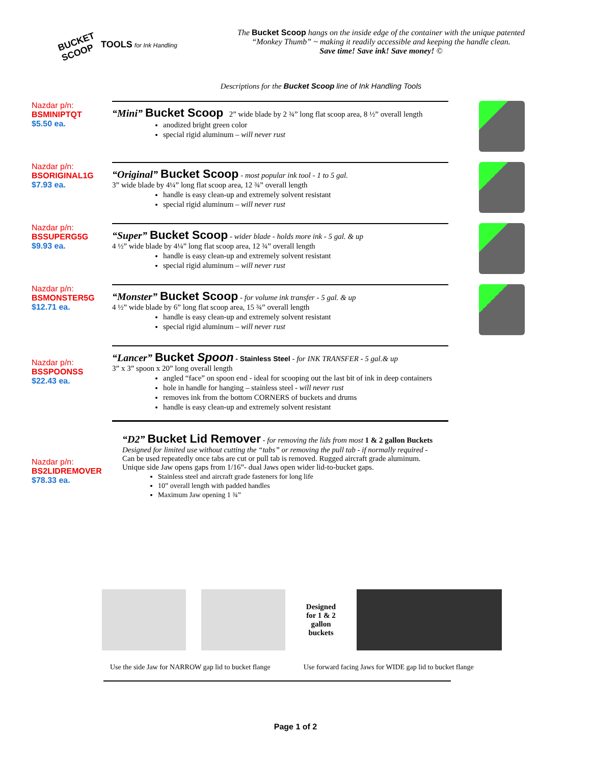BUCKET SCOOP
TOOLS for Ink Handling
The Bucket Scoop hangs on the inside edge of the container with the unique patented “Monkey Thumb” ~ making it readily accessible and keeping the handle clean.
Save time! Save ink! Save money! ©
Descriptions for the Bucket Scoop line of Ink Handling Tools
Nazdar p/n:
BSMINIPTQT
$5.50 ea.
“Mini” Bucket Scoop 2” wide blade by 2 ¾” long flat scoop area, 8 ½” overall length
anodized bright green color
special rigid aluminum – will never rust
Nazdar p/n:
BSORIGINAL1G
$7.93 ea.
“Original” Bucket Scoop - most popular ink tool - 1 to 5 gal.
3” wide blade by 4¼” long flat scoop area, 12 ¾” overall length
handle is easy clean-up and extremely solvent resistant
special rigid aluminum – will never rust
Nazdar p/n:
BSSUPERG5G
$9.93 ea.
“Super” Bucket Scoop - wider blade - holds more ink - 5 gal. & up
4 ½” wide blade by 4¼” long flat scoop area, 12 ¾” overall length
handle is easy clean-up and extremely solvent resistant
special rigid aluminum – will never rust
Nazdar p/n:
BSMONSTER5G
$12.71 ea.
“Monster” Bucket Scoop - for volume ink transfer - 5 gal. & up
4 ½” wide blade by 6” long flat scoop area, 15 ¾” overall length
handle is easy clean-up and extremely solvent resistant
special rigid aluminum – will never rust
Nazdar p/n:
BSSPOONSS
$22.43 ea.
“Lancer” Bucket Spoon - Stainless Steel - for INK TRANSFER - 5 gal.& up
3” x 3” spoon x 20” long overall length
angled “face” on spoon end - ideal for scooping out the last bit of ink in deep containers
hole in handle for hanging – stainless steel - will never rust
removes ink from the bottom CORNERS of buckets and drums
handle is easy clean-up and extremely solvent resistant
Nazdar p/n:
BS2LIDREMOVER
$78.33 ea.
“D2” Bucket Lid Remover - for removing the lids from most 1 & 2 gallon Buckets
Designed for limited use without cutting the “tabs” or removing the pull tab - if normally required -
Can be used repeatedly once tabs are cut or pull tab is removed. Rugged aircraft grade aluminum.
Unique side Jaw opens gaps from 1/16”- dual Jaws open wider lid-to-bucket gaps.
Stainless steel and aircraft grade fasteners for long life
10” overall length with padded handles
Maximum Jaw opening 1 ¾”
Designed for 1 & 2 gallon buckets
Use the side Jaw for NARROW gap lid to bucket flange Use forward facing Jaws for WIDE gap lid to bucket flange
Page 1 of 2